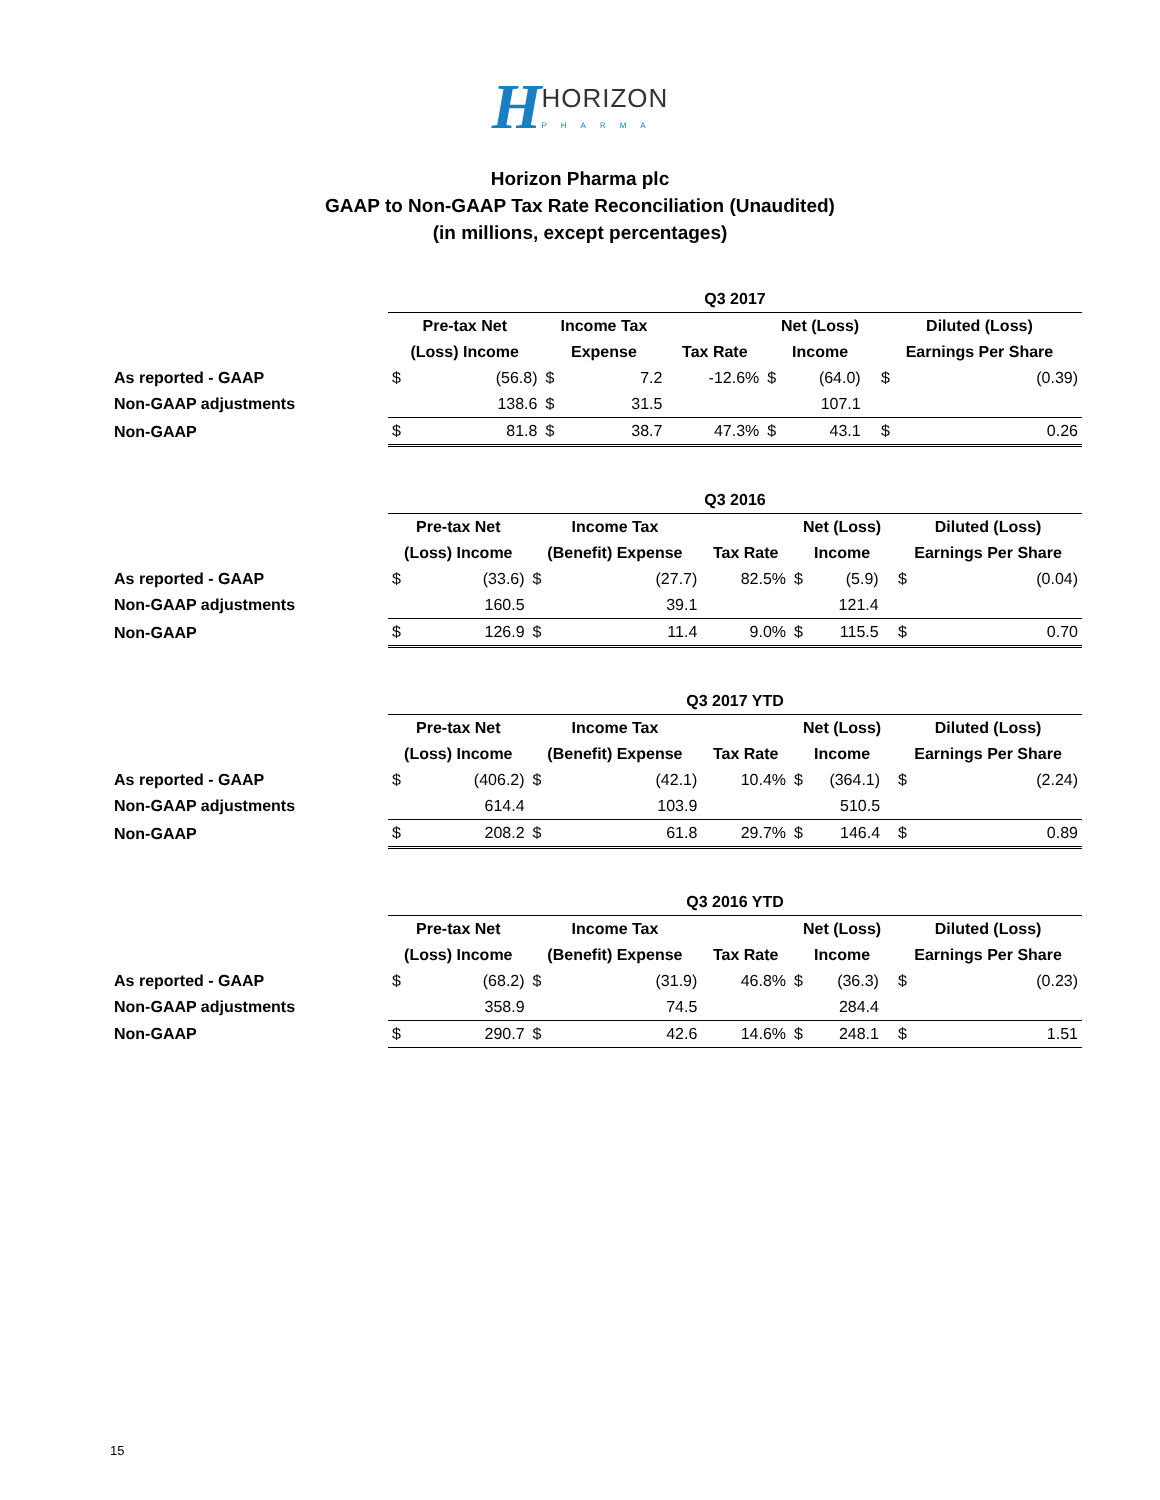HHORIZON PHARMA
Horizon Pharma plc
GAAP to Non-GAAP Tax Rate Reconciliation (Unaudited)
(in millions, except percentages)
| | Q3 2017 | | | | | | | | | |
| --- | --- | --- | --- | --- | --- | --- | --- | --- | --- | --- |
| | Pre-tax Net | | Income Tax | | | Net (Loss) | | | Diluted (Loss) | |
| | (Loss) Income | | Expense | | Tax Rate | Income | | | Earnings Per Share | |
| As reported - GAAP | $ | (56.8) | $ | 7.2 | -12.6% | $ | (64.0) | | $ | (0.39) |
| Non-GAAP adjustments | | 138.6 | $ | 31.5 | | | 107.1 | | | |
| Non-GAAP | $ | 81.8 | $ | 38.7 | 47.3% | $ | 43.1 | | $ | 0.26 |
| | Q3 2016 | | | | | | | | | |
| --- | --- | --- | --- | --- | --- | --- | --- | --- | --- | --- |
| | Pre-tax Net | | Income Tax | | | Net (Loss) | | | Diluted (Loss) | |
| | (Loss) Income | | (Benefit) Expense | | Tax Rate | Income | | | Earnings Per Share | |
| As reported - GAAP | $ | (33.6) | $ | (27.7) | 82.5% | $ | (5.9) | | $ | (0.04) |
| Non-GAAP adjustments | | 160.5 | | 39.1 | | | 121.4 | | | |
| Non-GAAP | $ | 126.9 | $ | 11.4 | 9.0% | $ | 115.5 | | $ | 0.70 |
| | Q3 2017 YTD | | | | | | | | | |
| --- | --- | --- | --- | --- | --- | --- | --- | --- | --- | --- |
| | Pre-tax Net | | Income Tax | | | Net (Loss) | | | Diluted (Loss) | |
| | (Loss) Income | | (Benefit) Expense | | Tax Rate | Income | | | Earnings Per Share | |
| As reported - GAAP | $ | (406.2) | $ | (42.1) | 10.4% | $ | (364.1) | | $ | (2.24) |
| Non-GAAP adjustments | | 614.4 | | 103.9 | | | 510.5 | | | |
| Non-GAAP | $ | 208.2 | $ | 61.8 | 29.7% | $ | 146.4 | | $ | 0.89 |
| | Q3 2016 YTD | | | | | | | | | |
| --- | --- | --- | --- | --- | --- | --- | --- | --- | --- | --- |
| | Pre-tax Net | | Income Tax | | | Net (Loss) | | | Diluted (Loss) | |
| | (Loss) Income | | (Benefit) Expense | | Tax Rate | Income | | | Earnings Per Share | |
| As reported - GAAP | $ | (68.2) | $ | (31.9) | 46.8% | $ | (36.3) | | $ | (0.23) |
| Non-GAAP adjustments | | 358.9 | | 74.5 | | | 284.4 | | | |
| Non-GAAP | $ | 290.7 | $ | 42.6 | 14.6% | $ | 248.1 | | $ | 1.51 |
15